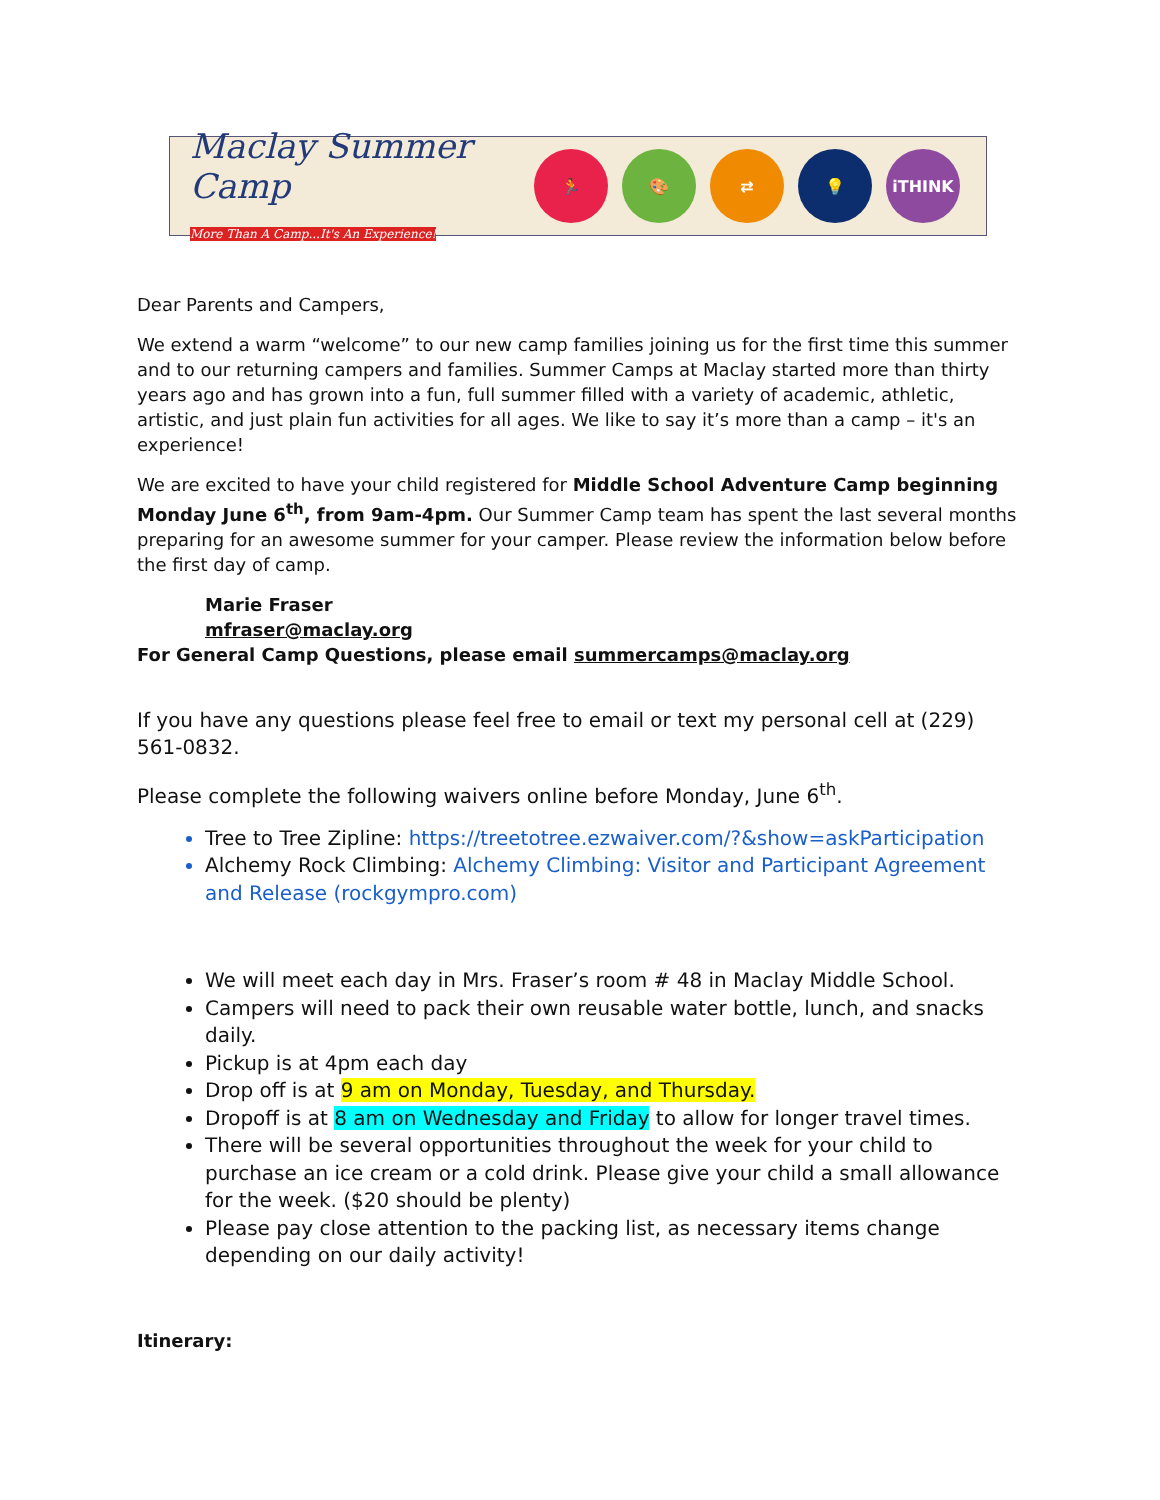Maclay Summer Camp
More Than A Camp...It's An Experience!
🏃 🎨 ⇄ 💡 iTHINK
Dear Parents and Campers,
We extend a warm “welcome” to our new camp families joining us for the first time this summer and to our returning campers and families. Summer Camps at Maclay started more than thirty years ago and has grown into a fun, full summer filled with a variety of academic, athletic, artistic, and just plain fun activities for all ages. We like to say it’s more than a camp – it's an experience!
We are excited to have your child registered for Middle School Adventure Camp beginning Monday June 6<sup>th</sup>, from 9am-4pm. Our Summer Camp team has spent the last several months preparing for an awesome summer for your camper. Please review the information below before the first day of camp.
Marie Fraser
mfraser@maclay.org
For General Camp Questions, please email summercamps@maclay.org
If you have any questions please feel free to email or text my personal cell at (229) 561-0832.
Please complete the following waivers online before Monday, June 6<sup>th</sup>.
Tree to Tree Zipline: https://treetotree.ezwaiver.com/?&show=askParticipation
Alchemy Rock Climbing: Alchemy Climbing: Visitor and Participant Agreement and Release (rockgympro.com)
We will meet each day in Mrs. Fraser’s room # 48 in Maclay Middle School.
Campers will need to pack their own reusable water bottle, lunch, and snacks daily.
Pickup is at 4pm each day
Drop off is at 9 am on Monday, Tuesday, and Thursday.
Dropoff is at 8 am on Wednesday and Friday to allow for longer travel times.
There will be several opportunities throughout the week for your child to purchase an ice cream or a cold drink. Please give your child a small allowance for the week. ($20 should be plenty)
Please pay close attention to the packing list, as necessary items change depending on our daily activity!
Itinerary: